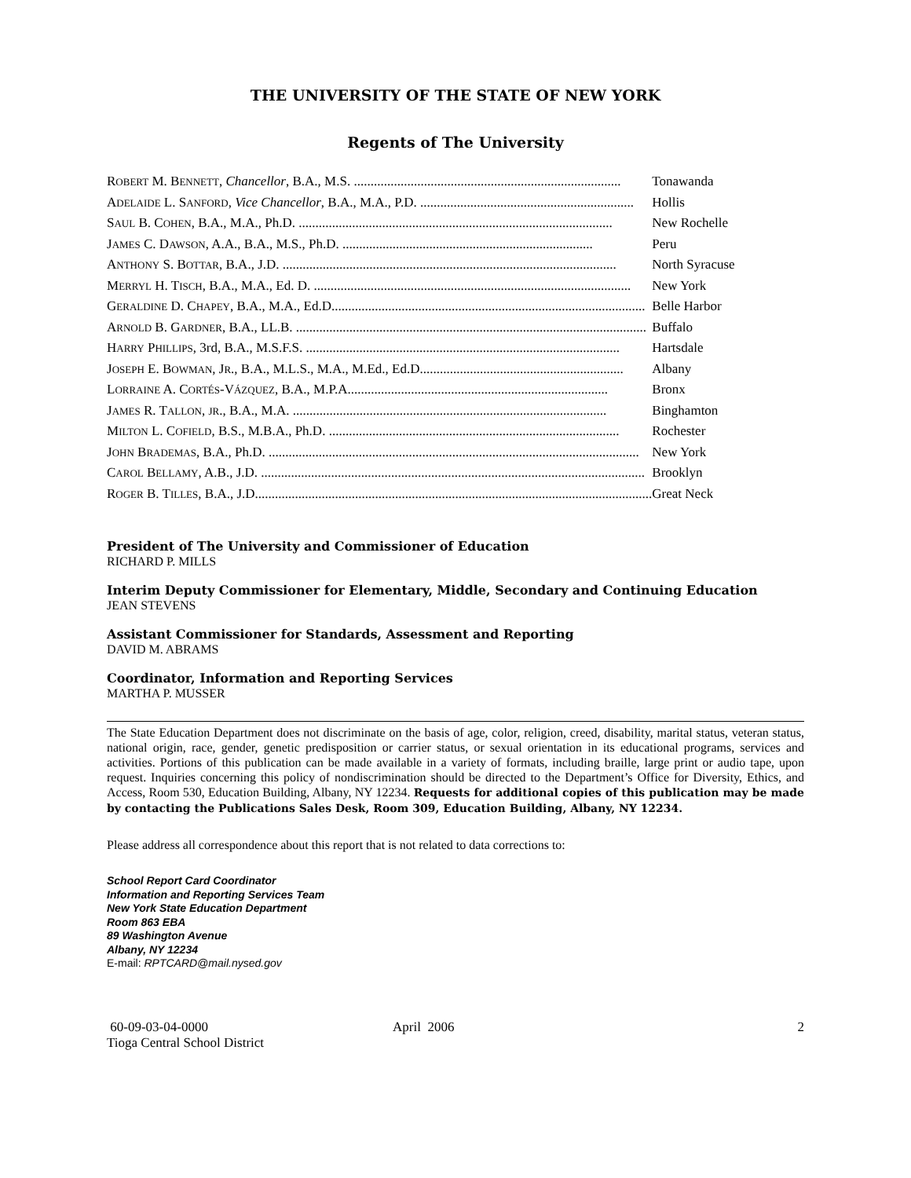THE UNIVERSITY OF THE STATE OF NEW YORK
Regents of The University
| R OBERT M. B ENNETT , Chancellor , B.A., M.S. ................................................................................ | Tonawanda |
| A DELAIDE L. S ANFORD , Vice Chancellor , B.A., M.A., P.D. ................................................................ | Hollis |
| S AUL B. C OHEN , B.A., M.A., Ph.D. .............................................................................................. | New Rochelle |
| J AMES C. D AWSON , A.A., B.A., M.S., Ph.D. ........................................................................... | Peru |
| A NTHONY S. B OTTAR , B.A., J.D. .................................................................................................... | North Syracuse |
| M ERRYL H. T ISCH , B.A., M.A., Ed. D. ............................................................................................... | New York |
| G ERALDINE D. C HAPEY , B.A., M.A., Ed.D.............................................................................................. | Belle Harbor |
| A RNOLD B. G ARDNER , B.A., LL.B. ......................................................................................................... | Buffalo |
| H ARRY P HILLIPS , 3rd, B.A., M.S.F.S. .............................................................................................. | Hartsdale |
| J OSEPH E. B OWMAN , J R ., B.A., M.L.S., M.A., M.Ed., Ed.D............................................................. | Albany |
| L ORRAINE A. C ORTÉS -V ÁZQUEZ , B.A., M.P.A.............................................................................. | Bronx |
| J AMES R. T ALLON , JR ., B.A., M.A. .............................................................................................. | Binghamton |
| M ILTON L. C OFIELD , B.S., M.B.A., Ph.D. ....................................................................................... | Rochester |
| J OHN B RADEMAS , B.A., Ph.D. ............................................................................................................... | New York |
| C AROL B ELLAMY , A.B., J.D. ................................................................................................................... | Brooklyn |
| R OGER B. T ILLES , B.A., J.D....................................................................................................................... | Great Neck |
President of The University and Commissioner of Education
RICHARD P. MILLS
Interim Deputy Commissioner for Elementary, Middle, Secondary and Continuing Education
JEAN STEVENS
Assistant Commissioner for Standards, Assessment and Reporting
DAVID M. ABRAMS
Coordinator, Information and Reporting Services
MARTHA P. MUSSER
The State Education Department does not discriminate on the basis of age, color, religion, creed, disability, marital status, veteran status, national origin, race, gender, genetic predisposition or carrier status, or sexual orientation in its educational programs, services and activities. Portions of this publication can be made available in a variety of formats, including braille, large print or audio tape, upon request. Inquiries concerning this policy of nondiscrimination should be directed to the Department’s Office for Diversity, Ethics, and Access, Room 530, Education Building, Albany, NY 12234. Requests for additional copies of this publication may be made by contacting the Publications Sales Desk, Room 309, Education Building, Albany, NY 12234.
Please address all correspondence about this report that is not related to data corrections to:
School Report Card Coordinator
Information and Reporting Services Team
New York State Education Department
Room 863 EBA
89 Washington Avenue
Albany, NY 12234
E-mail: RPTCARD@mail.nysed.gov
60-09-03-04-0000
Tioga Central School District
April 2006 2